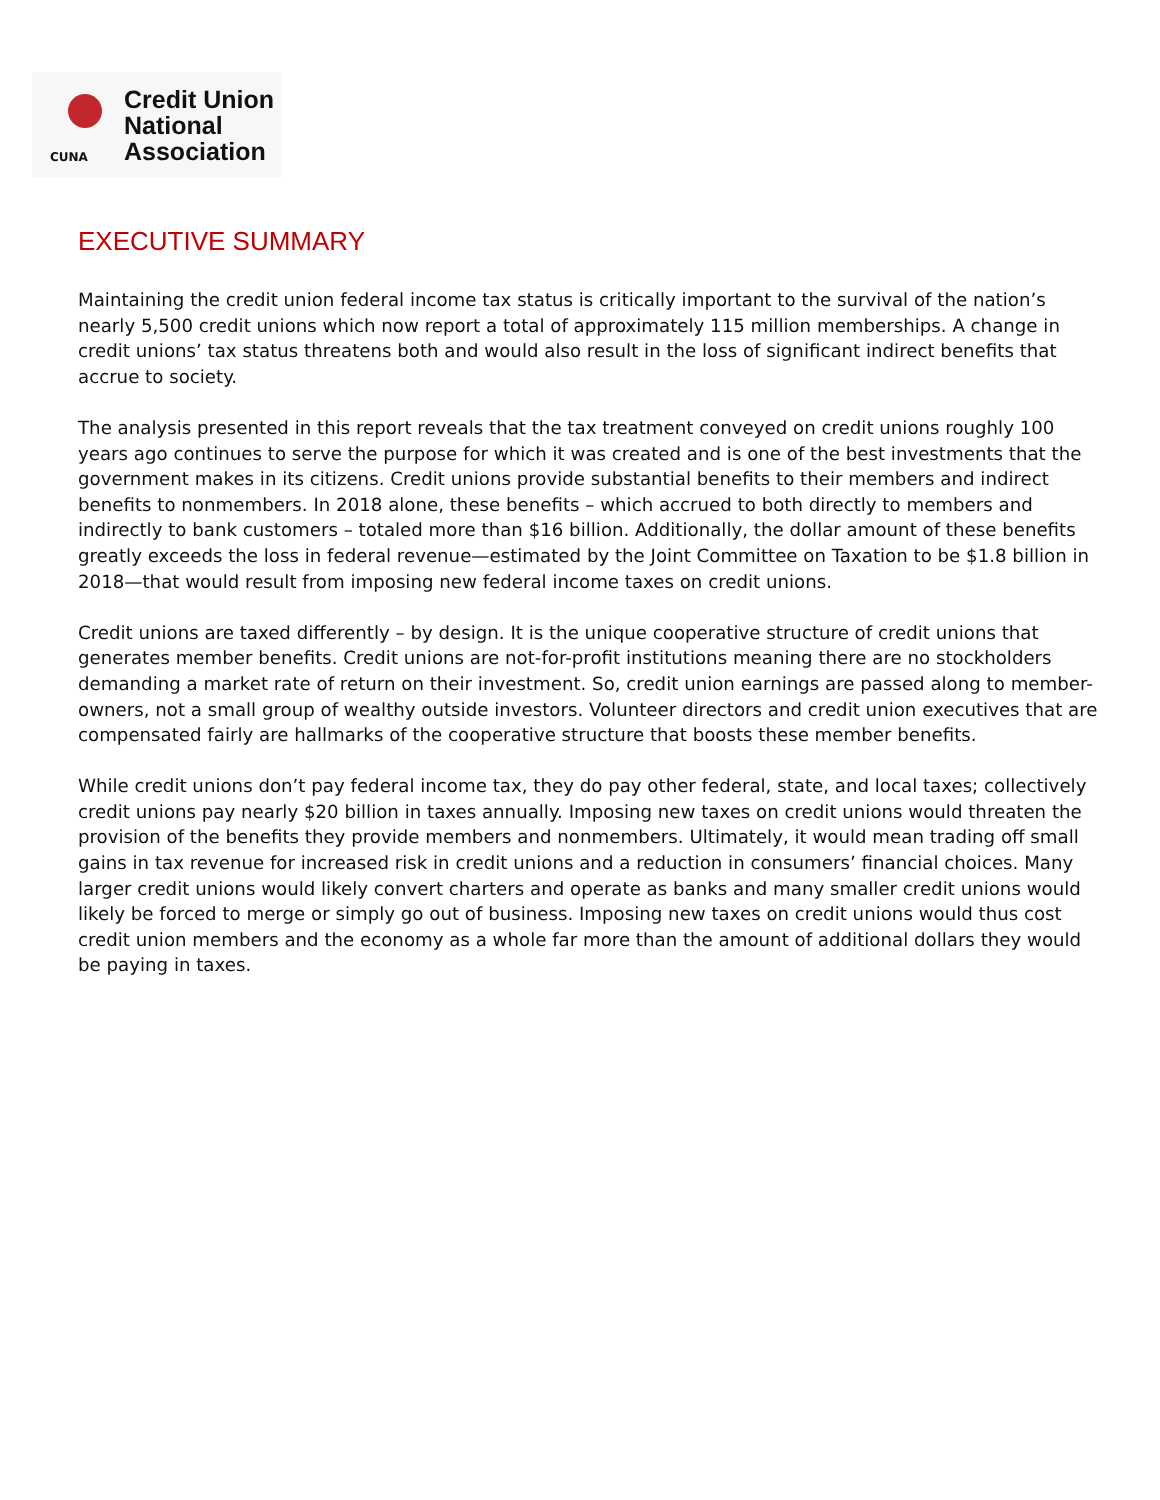CUNA
Credit Union
National
Association
EXECUTIVE SUMMARY
Maintaining the credit union federal income tax status is critically important to the survival of the nation’s nearly 5,500 credit unions which now report a total of approximately 115 million memberships. A change in credit unions’ tax status threatens both and would also result in the loss of significant indirect benefits that accrue to society.
The analysis presented in this report reveals that the tax treatment conveyed on credit unions roughly 100 years ago continues to serve the purpose for which it was created and is one of the best investments that the government makes in its citizens. Credit unions provide substantial benefits to their members and indirect benefits to nonmembers. In 2018 alone, these benefits – which accrued to both directly to members and indirectly to bank customers – totaled more than $16 billion. Additionally, the dollar amount of these benefits greatly exceeds the loss in federal revenue—estimated by the Joint Committee on Taxation to be $1.8 billion in 2018—that would result from imposing new federal income taxes on credit unions.
Credit unions are taxed differently – by design. It is the unique cooperative structure of credit unions that generates member benefits. Credit unions are not-for-profit institutions meaning there are no stockholders demanding a market rate of return on their investment. So, credit union earnings are passed along to member-owners, not a small group of wealthy outside investors. Volunteer directors and credit union executives that are compensated fairly are hallmarks of the cooperative structure that boosts these member benefits.
While credit unions don’t pay federal income tax, they do pay other federal, state, and local taxes; collectively credit unions pay nearly $20 billion in taxes annually. Imposing new taxes on credit unions would threaten the provision of the benefits they provide members and nonmembers. Ultimately, it would mean trading off small gains in tax revenue for increased risk in credit unions and a reduction in consumers’ financial choices. Many larger credit unions would likely convert charters and operate as banks and many smaller credit unions would likely be forced to merge or simply go out of business. Imposing new taxes on credit unions would thus cost credit union members and the economy as a whole far more than the amount of additional dollars they would be paying in taxes.